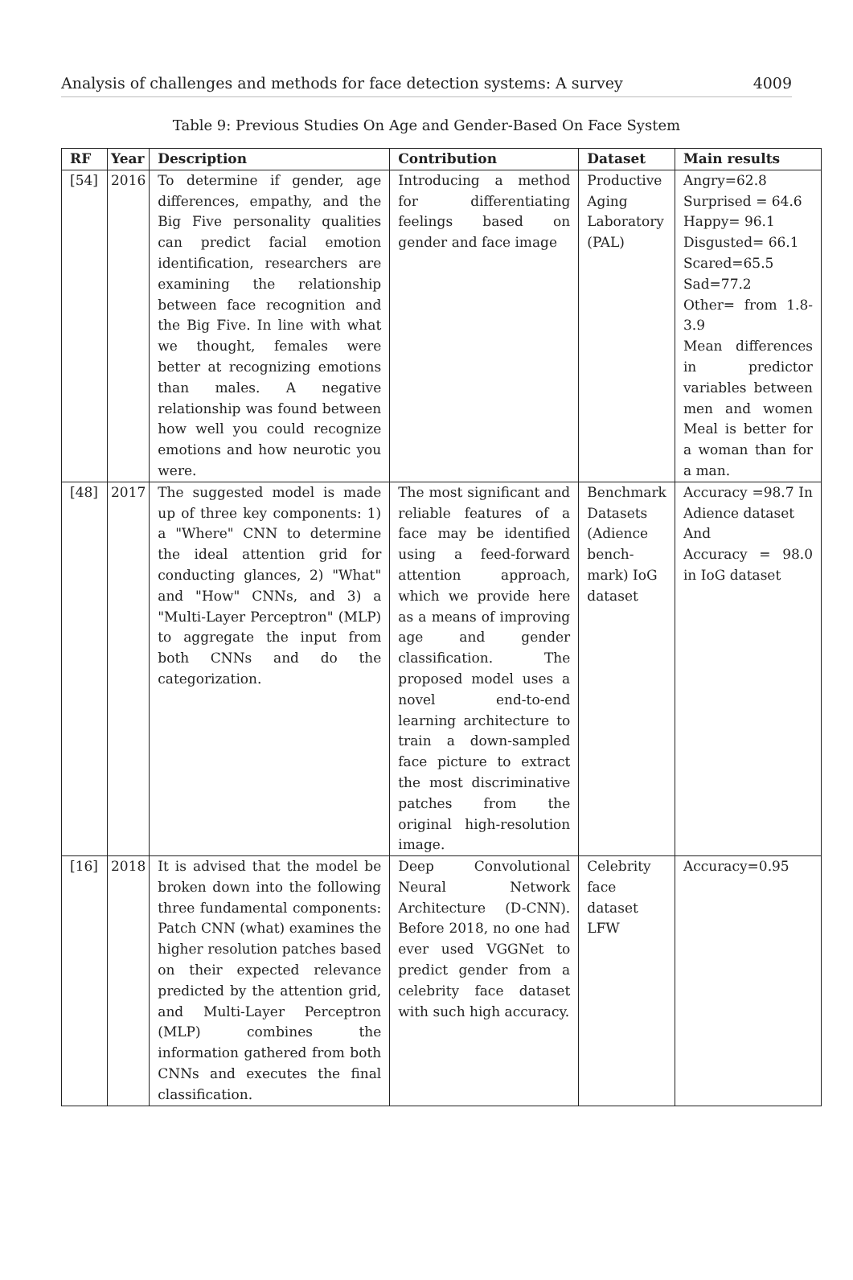Analysis of challenges and methods for face detection systems: A survey 4009
Table 9: Previous Studies On Age and Gender-Based On Face System
| RF | Year | Description | Contribution | Dataset | Main results |
| --- | --- | --- | --- | --- | --- |
| [54] | 2016 | To determine if gender, age differences, empathy, and the Big Five personality qualities can predict facial emotion identification, researchers are examining the relationship between face recognition and the Big Five. In line with what we thought, females were better at recognizing emotions than males. A negative relationship was found between how well you could recognize emotions and how neurotic you were. | Introducing a method for differentiating feelings based on gender and face image | Productive Aging Laboratory (PAL) | Angry=62.8 Surprised = 64.6 Happy= 96.1 Disgusted= 66.1 Scared=65.5 Sad=77.2 Other= from 1.8-3.9 Mean differences in predictor variables between men and women Meal is better for a woman than for a man. |
| [48] | 2017 | The suggested model is made up of three key components: 1) a "Where" CNN to determine the ideal attention grid for conducting glances, 2) "What" and "How" CNNs, and 3) a "Multi-Layer Perceptron" (MLP) to aggregate the input from both CNNs and do the categorization. | The most significant and reliable features of a face may be identified using a feed-forward attention approach, which we provide here as a means of improving age and gender classification. The proposed model uses a novel end-to-end learning architecture to train a down-sampled face picture to extract the most discriminative patches from the original high-resolution image. | Benchmark Datasets (Adience bench-mark) IoG dataset | Accuracy =98.7 In Adience dataset And Accuracy = 98.0 in IoG dataset |
| [16] | 2018 | It is advised that the model be broken down into the following three fundamental components: Patch CNN (what) examines the higher resolution patches based on their expected relevance predicted by the attention grid, and Multi-Layer Perceptron (MLP) combines the information gathered from both CNNs and executes the final classification. | Deep Convolutional Neural Network Architecture (D-CNN). Before 2018, no one had ever used VGGNet to predict gender from a celebrity face dataset with such high accuracy. | Celebrity face dataset LFW | Accuracy=0.95 |